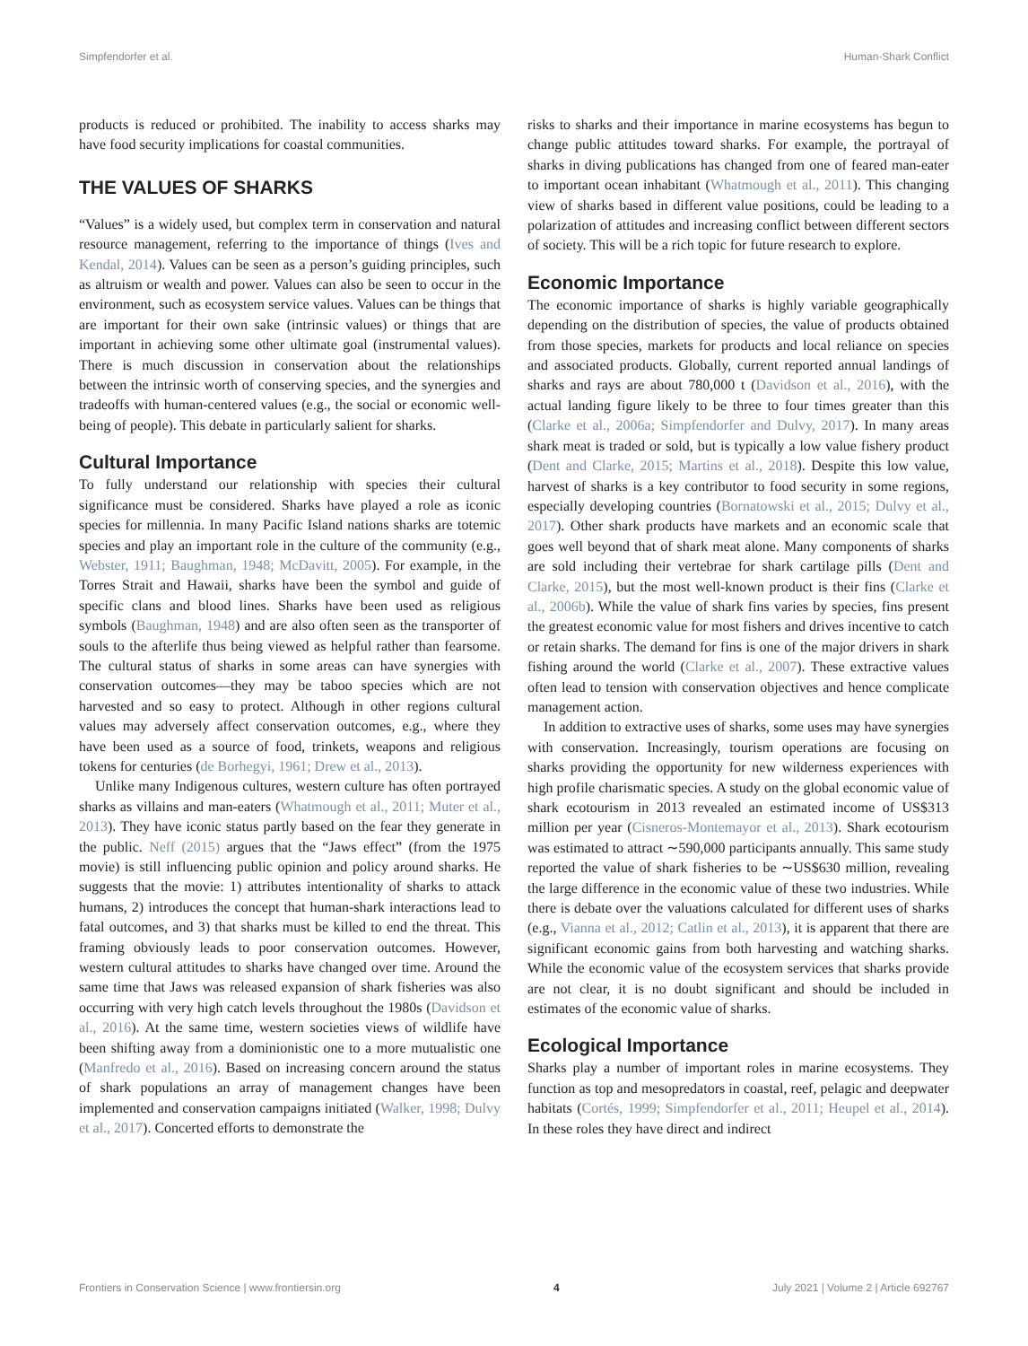Simpfendorfer et al. Human-Shark Conflict
products is reduced or prohibited. The inability to access sharks may have food security implications for coastal communities.
THE VALUES OF SHARKS
“Values” is a widely used, but complex term in conservation and natural resource management, referring to the importance of things (Ives and Kendal, 2014). Values can be seen as a person’s guiding principles, such as altruism or wealth and power. Values can also be seen to occur in the environment, such as ecosystem service values. Values can be things that are important for their own sake (intrinsic values) or things that are important in achieving some other ultimate goal (instrumental values). There is much discussion in conservation about the relationships between the intrinsic worth of conserving species, and the synergies and tradeoffs with human-centered values (e.g., the social or economic well-being of people). This debate in particularly salient for sharks.
Cultural Importance
To fully understand our relationship with species their cultural significance must be considered. Sharks have played a role as iconic species for millennia. In many Pacific Island nations sharks are totemic species and play an important role in the culture of the community (e.g., Webster, 1911; Baughman, 1948; McDavitt, 2005). For example, in the Torres Strait and Hawaii, sharks have been the symbol and guide of specific clans and blood lines. Sharks have been used as religious symbols (Baughman, 1948) and are also often seen as the transporter of souls to the afterlife thus being viewed as helpful rather than fearsome. The cultural status of sharks in some areas can have synergies with conservation outcomes—they may be taboo species which are not harvested and so easy to protect. Although in other regions cultural values may adversely affect conservation outcomes, e.g., where they have been used as a source of food, trinkets, weapons and religious tokens for centuries (de Borhegyi, 1961; Drew et al., 2013).
Unlike many Indigenous cultures, western culture has often portrayed sharks as villains and man-eaters (Whatmough et al., 2011; Muter et al., 2013). They have iconic status partly based on the fear they generate in the public. Neff (2015) argues that the “Jaws effect” (from the 1975 movie) is still influencing public opinion and policy around sharks. He suggests that the movie: 1) attributes intentionality of sharks to attack humans, 2) introduces the concept that human-shark interactions lead to fatal outcomes, and 3) that sharks must be killed to end the threat. This framing obviously leads to poor conservation outcomes. However, western cultural attitudes to sharks have changed over time. Around the same time that Jaws was released expansion of shark fisheries was also occurring with very high catch levels throughout the 1980s (Davidson et al., 2016). At the same time, western societies views of wildlife have been shifting away from a dominionistic one to a more mutualistic one (Manfredo et al., 2016). Based on increasing concern around the status of shark populations an array of management changes have been implemented and conservation campaigns initiated (Walker, 1998; Dulvy et al., 2017). Concerted efforts to demonstrate the
risks to sharks and their importance in marine ecosystems has begun to change public attitudes toward sharks. For example, the portrayal of sharks in diving publications has changed from one of feared man-eater to important ocean inhabitant (Whatmough et al., 2011). This changing view of sharks based in different value positions, could be leading to a polarization of attitudes and increasing conflict between different sectors of society. This will be a rich topic for future research to explore.
Economic Importance
The economic importance of sharks is highly variable geographically depending on the distribution of species, the value of products obtained from those species, markets for products and local reliance on species and associated products. Globally, current reported annual landings of sharks and rays are about 780,000 t (Davidson et al., 2016), with the actual landing figure likely to be three to four times greater than this (Clarke et al., 2006a; Simpfendorfer and Dulvy, 2017). In many areas shark meat is traded or sold, but is typically a low value fishery product (Dent and Clarke, 2015; Martins et al., 2018). Despite this low value, harvest of sharks is a key contributor to food security in some regions, especially developing countries (Bornatowski et al., 2015; Dulvy et al., 2017). Other shark products have markets and an economic scale that goes well beyond that of shark meat alone. Many components of sharks are sold including their vertebrae for shark cartilage pills (Dent and Clarke, 2015), but the most well-known product is their fins (Clarke et al., 2006b). While the value of shark fins varies by species, fins present the greatest economic value for most fishers and drives incentive to catch or retain sharks. The demand for fins is one of the major drivers in shark fishing around the world (Clarke et al., 2007). These extractive values often lead to tension with conservation objectives and hence complicate management action.
In addition to extractive uses of sharks, some uses may have synergies with conservation. Increasingly, tourism operations are focusing on sharks providing the opportunity for new wilderness experiences with high profile charismatic species. A study on the global economic value of shark ecotourism in 2013 revealed an estimated income of US$313 million per year (Cisneros-Montemayor et al., 2013). Shark ecotourism was estimated to attract ∼590,000 participants annually. This same study reported the value of shark fisheries to be ∼US$630 million, revealing the large difference in the economic value of these two industries. While there is debate over the valuations calculated for different uses of sharks (e.g., Vianna et al., 2012; Catlin et al., 2013), it is apparent that there are significant economic gains from both harvesting and watching sharks. While the economic value of the ecosystem services that sharks provide are not clear, it is no doubt significant and should be included in estimates of the economic value of sharks.
Ecological Importance
Sharks play a number of important roles in marine ecosystems. They function as top and mesopredators in coastal, reef, pelagic and deepwater habitats (Cortés, 1999; Simpfendorfer et al., 2011; Heupel et al., 2014). In these roles they have direct and indirect
Frontiers in Conservation Science | www.frontiersin.org 4 July 2021 | Volume 2 | Article 692767